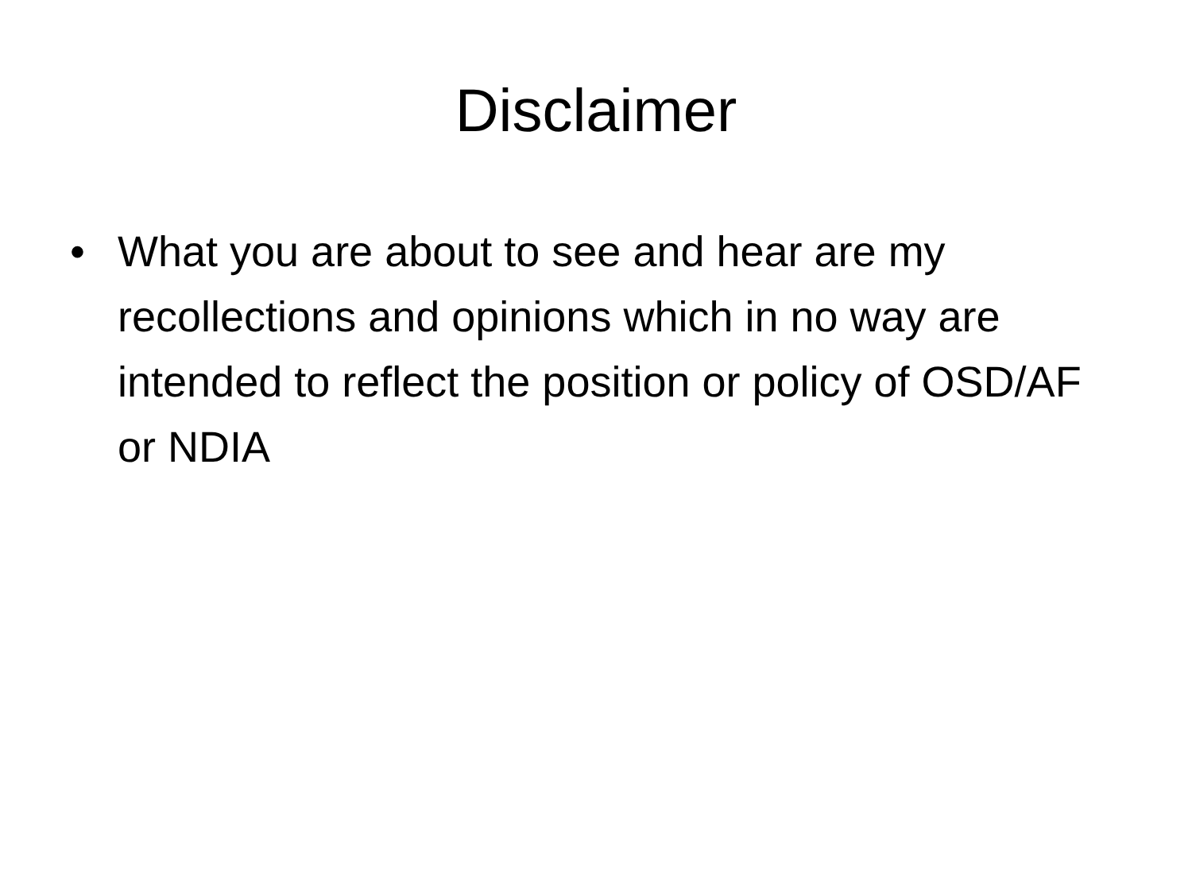Disclaimer
• What you are about to see and hear are my recollections and opinions which in no way are intended to reflect the position or policy of OSD/AF or NDIA